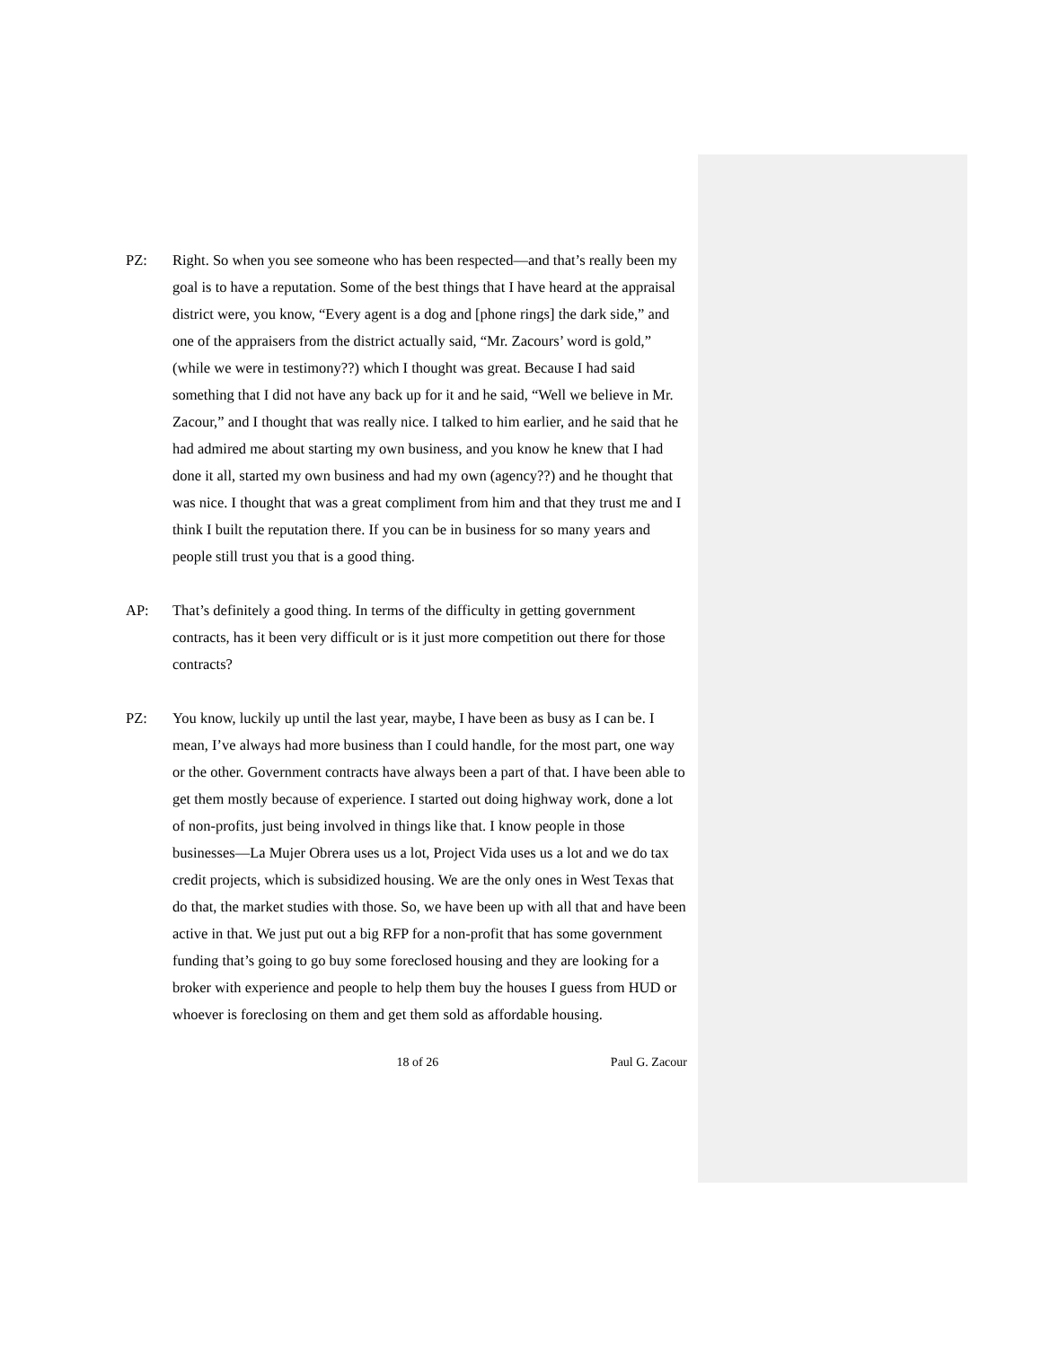PZ: Right. So when you see someone who has been respected—and that’s really been my goal is to have a reputation. Some of the best things that I have heard at the appraisal district were, you know, “Every agent is a dog and [phone rings] the dark side,” and one of the appraisers from the district actually said, “Mr. Zacours’ word is gold,” (while we were in testimony??) which I thought was great. Because I had said something that I did not have any back up for it and he said, “Well we believe in Mr. Zacour,” and I thought that was really nice. I talked to him earlier, and he said that he had admired me about starting my own business, and you know he knew that I had done it all, started my own business and had my own (agency??) and he thought that was nice. I thought that was a great compliment from him and that they trust me and I think I built the reputation there. If you can be in business for so many years and people still trust you that is a good thing.
AP: That’s definitely a good thing. In terms of the difficulty in getting government contracts, has it been very difficult or is it just more competition out there for those contracts?
PZ: You know, luckily up until the last year, maybe, I have been as busy as I can be. I mean, I’ve always had more business than I could handle, for the most part, one way or the other. Government contracts have always been a part of that. I have been able to get them mostly because of experience. I started out doing highway work, done a lot of non-profits, just being involved in things like that. I know people in those businesses—La Mujer Obrera uses us a lot, Project Vida uses us a lot and we do tax credit projects, which is subsidized housing. We are the only ones in West Texas that do that, the market studies with those. So, we have been up with all that and have been active in that. We just put out a big RFP for a non-profit that has some government funding that’s going to go buy some foreclosed housing and they are looking for a broker with experience and people to help them buy the houses I guess from HUD or whoever is foreclosing on them and get them sold as affordable housing.
18 of 26 Paul G. Zacour